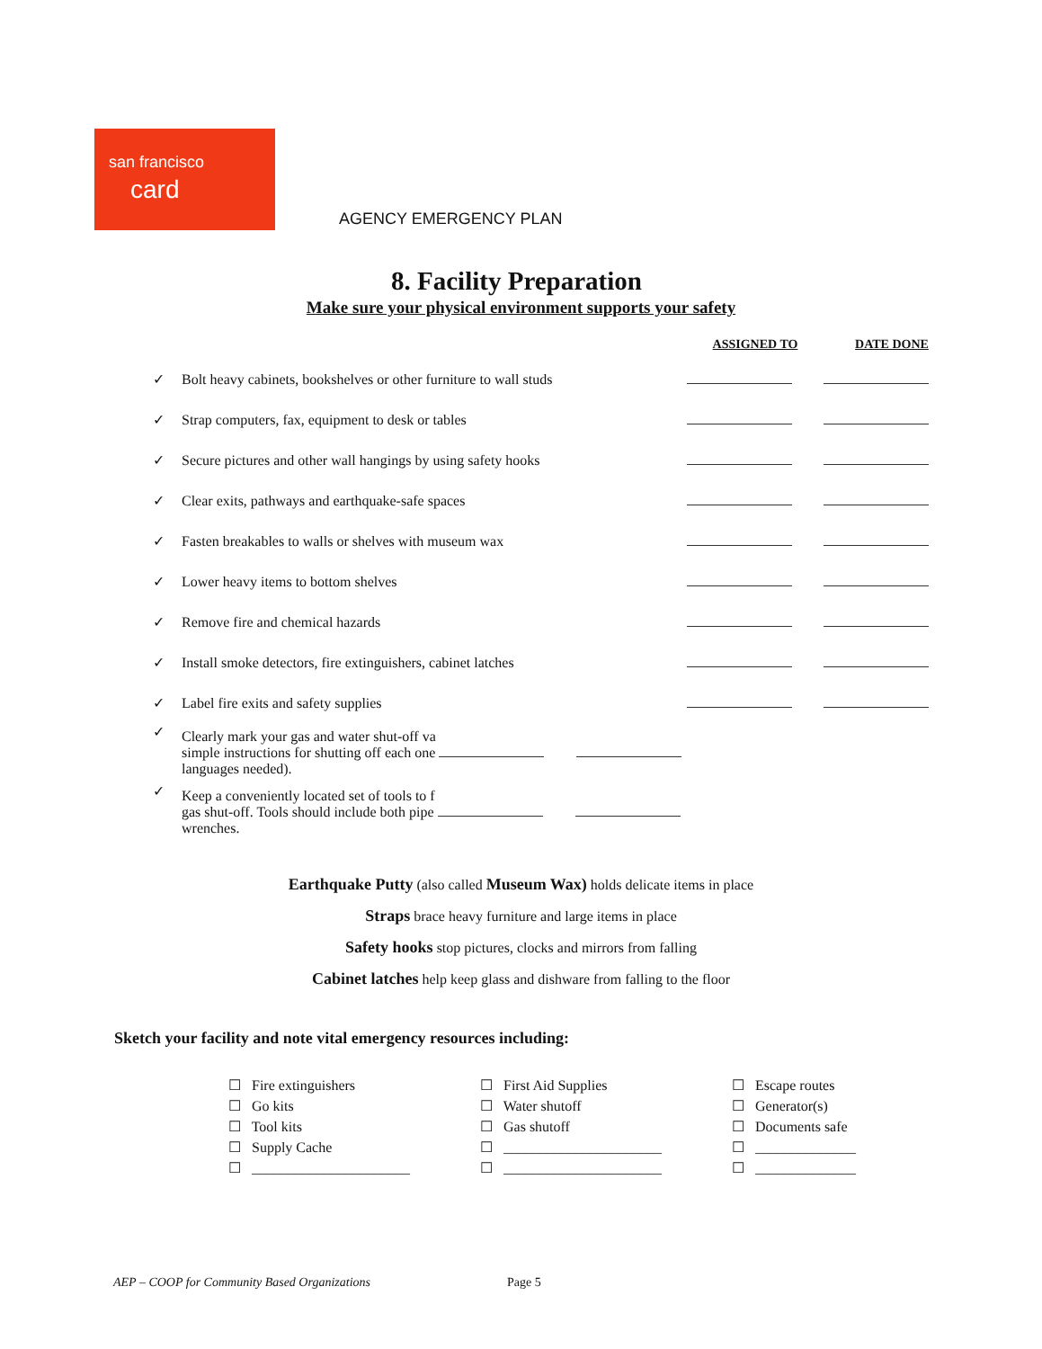san francisco
card
AGENCY EMERGENCY PLAN
8. Facility Preparation
Make sure your physical environment supports your safety
| | | ASSIGNED TO | DATE DONE |
| --- | --- | --- | --- |
| ✓ | Bolt heavy cabinets, bookshelves or other furniture to wall studs | | |
| ✓ | Strap computers, fax, equipment to desk or tables | | |
| ✓ | Secure pictures and other wall hangings by using safety hooks | | |
| ✓ | Clear exits, pathways and earthquake-safe spaces | | |
| ✓ | Fasten breakables to walls or shelves with museum wax | | |
| ✓ | Lower heavy items to bottom shelves | | |
| ✓ | Remove fire and chemical hazards | | |
| ✓ | Install smoke detectors, fire extinguishers, cabinet latches | | |
| ✓ | Label fire exits and safety supplies | | |
| ✓ | Clearly mark your gas and water shut-off va simple instructions for shutting off each one languages needed). | | |
| ✓ | Keep a conveniently located set of tools to f gas shut-off. Tools should include both pipe wrenches. | | |
Earthquake Putty (also called Museum Wax) holds delicate items in place
Straps brace heavy furniture and large items in place
Safety hooks stop pictures, clocks and mirrors from falling
Cabinet latches help keep glass and dishware from falling to the floor
Sketch your facility and note vital emergency resources including:
☐ Fire extinguishers
☐ Go kits
☐ Tool kits
☐ Supply Cache
☐ ______________________
☐ First Aid Supplies
☐ Water shutoff
☐ Gas shutoff
☐ ______________________
☐ ______________________
☐ Escape routes
☐ Generator(s)
☐ Documents safe
☐ ______________
☐ ______________
AEP – COOP for Community Based Organizations
Page 5